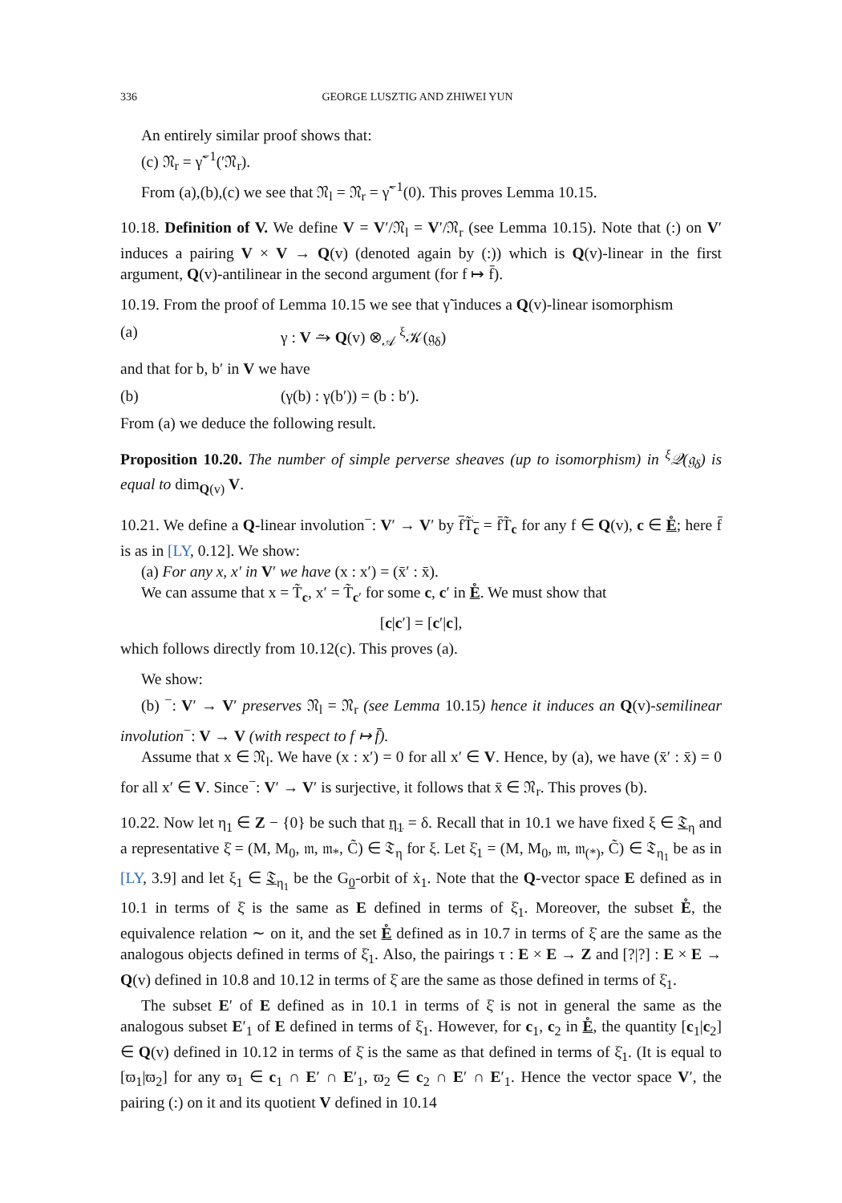336 GEORGE LUSZTIG AND ZHIWEI YUN
An entirely similar proof shows that:
(c) 𝔑<sub>r</sub> = γ̃<sup>−1</sup>(′𝔑<sub>r</sub>).
From (a),(b),(c) we see that 𝔑<sub>l</sub> = 𝔑<sub>r</sub> = γ̃<sup>−1</sup>(0). This proves Lemma 10.15.
10.18. Definition of V. We define V = V′/𝔑<sub>l</sub> = V′/𝔑<sub>r</sub> (see Lemma 10.15). Note that (:) on V′ induces a pairing V × V → Q(v) (denoted again by (:)) which is Q(v)-linear in the first argument, Q(v)-antilinear in the second argument (for f ↦ f̄).
10.19. From the proof of Lemma 10.15 we see that γ̃ induces a Q(v)-linear isomorphism
(a) γ : V ⥲ Q(v) ⊗<sub>𝒜</sub> <sup>ξ</sup>𝒦(𝔤<sub>δ</sub>)
and that for b, b′ in V we have
(b) (γ(b) : γ(b′)) = (b : b′).
From (a) we deduce the following result.
Proposition 10.20. The number of simple perverse sheaves (up to isomorphism) in <sup>ξ</sup>𝒬(𝔤<sub>δ</sub>) is equal to dim<sub>Q(v)</sub> V.
10.21. We define a Q-linear involution<sup>−</sup>: V′ → V′ by fT̃<sub>c</sub> = f̄T̃<sub>c</sub> for any f ∈ Q(v), c ∈ E̊; here f̄ is as in [LY, 0.12]. We show:
(a) For any x, x′ in V′ we have (x : x′) = (x̄′ : x̄).
We can assume that x = T̃<sub>c</sub>, x′ = T̃<sub>c′</sub> for some c, c′ in E̊. We must show that
[c|c′] = [c′|c],
which follows directly from 10.12(c). This proves (a).
We show:
(b) <sup>−</sup>: V′ → V′ preserves 𝔑<sub>l</sub> = 𝔑<sub>r</sub> (see Lemma 10.15) hence it induces an Q(v)-semilinear involution<sup>−</sup>: V → V (with respect to f ↦ f̄).
Assume that x ∈ 𝔑<sub>l</sub>. We have (x : x′) = 0 for all x′ ∈ V. Hence, by (a), we have (x̄′ : x̄) = 0 for all x′ ∈ V. Since<sup>−</sup>: V′ → V′ is surjective, it follows that x̄ ∈ 𝔑<sub>r</sub>. This proves (b).
10.22. Now let η<sub>1</sub> ∈ Z − {0} be such that η<sub>1</sub> = δ. Recall that in 10.1 we have fixed ξ ∈ 𝔗<sub>η</sub> and a representative ξ̇ = (M, M<sub>0</sub>, 𝔪, 𝔪<sub>*</sub>, C̃) ∈ 𝔗<sub>η</sub> for ξ. Let ξ̇<sub>1</sub> = (M, M<sub>0</sub>, 𝔪, 𝔪<sub>(*)</sub>, C̃) ∈ 𝔗<sub>η<sub>1</sub></sub> be as in [LY, 3.9] and let ξ<sub>1</sub> ∈ 𝔗<sub>η<sub>1</sub></sub> be the G<sub>0</sub>-orbit of ẋ<sub>1</sub>. Note that the Q-vector space E defined as in 10.1 in terms of ξ̇ is the same as E defined in terms of ξ̇<sub>1</sub>. Moreover, the subset E̊, the equivalence relation ∼ on it, and the set E̊ defined as in 10.7 in terms of ξ̇ are the same as the analogous objects defined in terms of ξ̇<sub>1</sub>. Also, the pairings τ : E × E → Z and [?|?] : E × E → Q(v) defined in 10.8 and 10.12 in terms of ξ̇ are the same as those defined in terms of ξ̇<sub>1</sub>.
The subset E′ of E defined as in 10.1 in terms of ξ̇ is not in general the same as the analogous subset E′<sub>1</sub> of E defined in terms of ξ̇<sub>1</sub>. However, for c<sub>1</sub>, c<sub>2</sub> in E̊, the quantity [c<sub>1</sub>|c<sub>2</sub>] ∈ Q(v) defined in 10.12 in terms of ξ̇ is the same as that defined in terms of ξ̇<sub>1</sub>. (It is equal to [ϖ<sub>1</sub>|ϖ<sub>2</sub>] for any ϖ<sub>1</sub> ∈ c<sub>1</sub> ∩ E′ ∩ E′<sub>1</sub>, ϖ<sub>2</sub> ∈ c<sub>2</sub> ∩ E′ ∩ E′<sub>1</sub>. Hence the vector space V′, the pairing (:) on it and its quotient V defined in 10.14